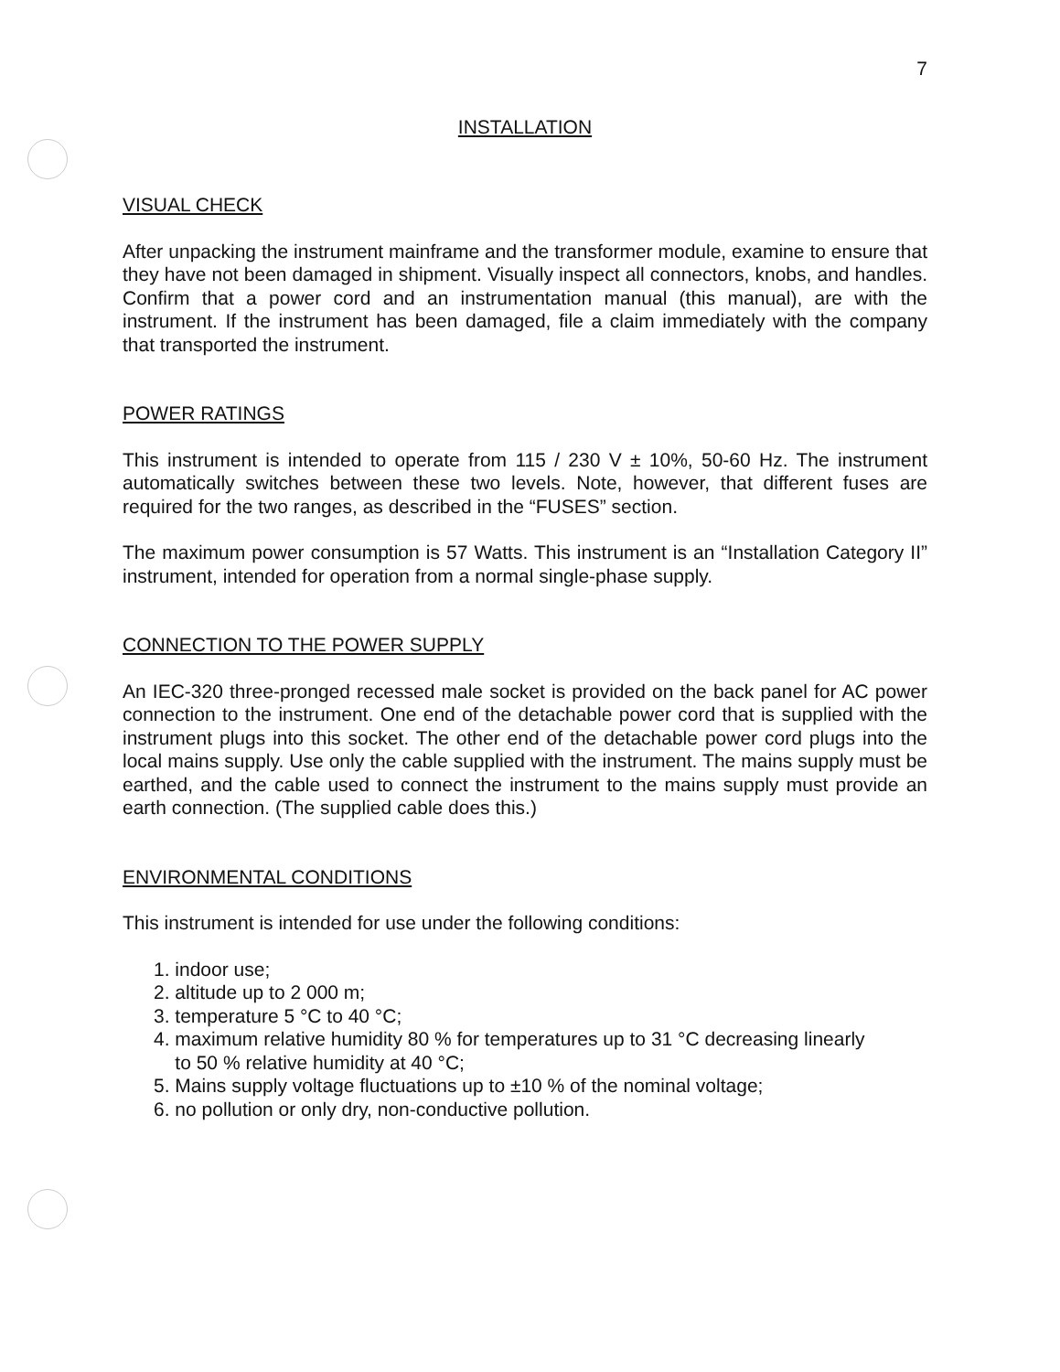7
INSTALLATION
VISUAL CHECK
After unpacking the instrument mainframe and the transformer module, examine to ensure that they have not been damaged in shipment. Visually inspect all connectors, knobs, and handles. Confirm that a power cord and an instrumentation manual (this manual), are with the instrument. If the instrument has been damaged, file a claim immediately with the company that transported the instrument.
POWER RATINGS
This instrument is intended to operate from 115 / 230 V ± 10%, 50-60 Hz. The instrument automatically switches between these two levels. Note, however, that different fuses are required for the two ranges, as described in the “FUSES” section.
The maximum power consumption is 57 Watts. This instrument is an “Installation Category II” instrument, intended for operation from a normal single-phase supply.
CONNECTION TO THE POWER SUPPLY
An IEC-320 three-pronged recessed male socket is provided on the back panel for AC power connection to the instrument. One end of the detachable power cord that is supplied with the instrument plugs into this socket. The other end of the detachable power cord plugs into the local mains supply. Use only the cable supplied with the instrument. The mains supply must be earthed, and the cable used to connect the instrument to the mains supply must provide an earth connection. (The supplied cable does this.)
ENVIRONMENTAL CONDITIONS
This instrument is intended for use under the following conditions:
1. indoor use;
2. altitude up to 2 000 m;
3. temperature 5 °C to 40 °C;
4. maximum relative humidity 80 % for temperatures up to 31 °C decreasing linearly
to 50 % relative humidity at 40 °C;
5. Mains supply voltage fluctuations up to ±10 % of the nominal voltage;
6. no pollution or only dry, non-conductive pollution.